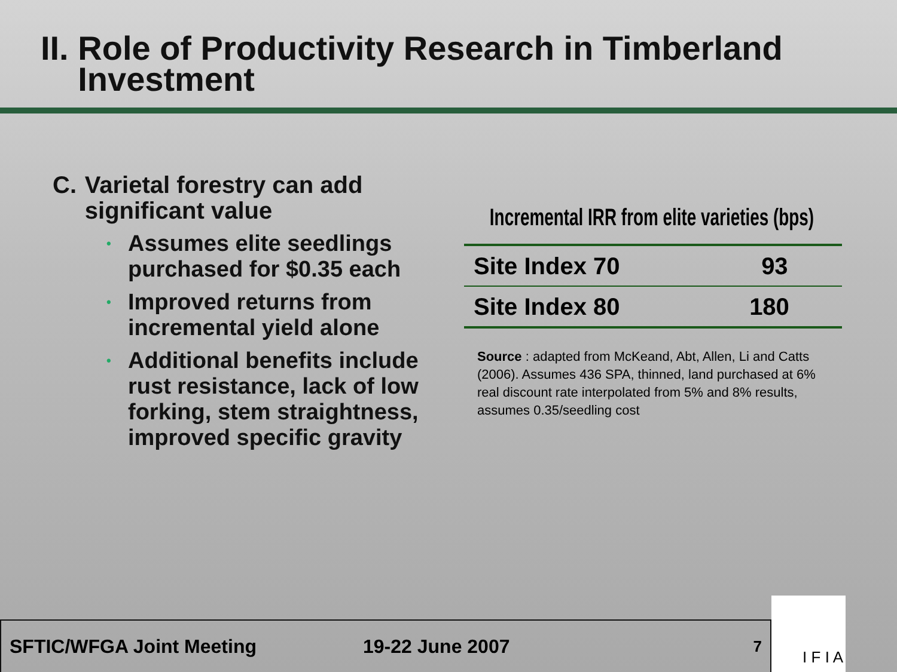II. Role of Productivity Research in Timberland
Investment
C. Varietal forestry can add significant value
Assumes elite seedlings purchased for $0.35 each
Improved returns from incremental yield alone
Additional benefits include rust resistance, lack of low forking, stem straightness, improved specific gravity
Incremental IRR from elite varieties (bps)
| Site Index 70 | 93 |
| Site Index 80 | 180 |
Source : adapted from McKeand, Abt, Allen, Li and Catts (2006). Assumes 436 SPA, thinned, land purchased at 6% real discount rate interpolated from 5% and 8% results, assumes 0.35/seedling cost
SFTIC/WFGA Joint Meeting 19-22 June 2007 7
I F I A